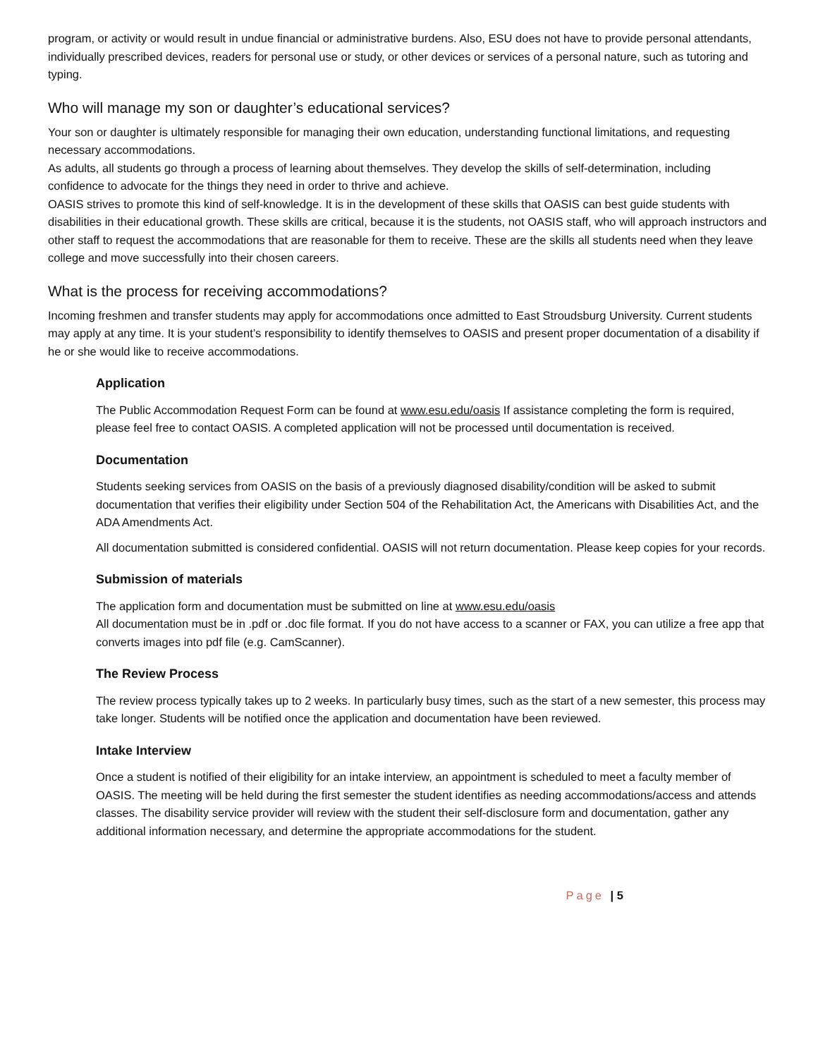program, or activity or would result in undue financial or administrative burdens. Also, ESU does not have to provide personal attendants, individually prescribed devices, readers for personal use or study, or other devices or services of a personal nature, such as tutoring and typing.
Who will manage my son or daughter’s educational services?
Your son or daughter is ultimately responsible for managing their own education, understanding functional limitations, and requesting necessary accommodations.
As adults, all students go through a process of learning about themselves. They develop the skills of self-determination, including confidence to advocate for the things they need in order to thrive and achieve.
OASIS strives to promote this kind of self-knowledge. It is in the development of these skills that OASIS can best guide students with disabilities in their educational growth. These skills are critical, because it is the students, not OASIS staff, who will approach instructors and other staff to request the accommodations that are reasonable for them to receive. These are the skills all students need when they leave college and move successfully into their chosen careers.
What is the process for receiving accommodations?
Incoming freshmen and transfer students may apply for accommodations once admitted to East Stroudsburg University. Current students may apply at any time. It is your student’s responsibility to identify themselves to OASIS and present proper documentation of a disability if he or she would like to receive accommodations.
Application
The Public Accommodation Request Form can be found at www.esu.edu/oasis If assistance completing the form is required, please feel free to contact OASIS. A completed application will not be processed until documentation is received.
Documentation
Students seeking services from OASIS on the basis of a previously diagnosed disability/condition will be asked to submit documentation that verifies their eligibility under Section 504 of the Rehabilitation Act, the Americans with Disabilities Act, and the ADA Amendments Act.
All documentation submitted is considered confidential. OASIS will not return documentation. Please keep copies for your records.
Submission of materials
The application form and documentation must be submitted on line at www.esu.edu/oasis
All documentation must be in .pdf or .doc file format. If you do not have access to a scanner or FAX, you can utilize a free app that converts images into pdf file (e.g. CamScanner).
The Review Process
The review process typically takes up to 2 weeks. In particularly busy times, such as the start of a new semester, this process may take longer. Students will be notified once the application and documentation have been reviewed.
Intake Interview
Once a student is notified of their eligibility for an intake interview, an appointment is scheduled to meet a faculty member of OASIS. The meeting will be held during the first semester the student identifies as needing accommodations/access and attends classes. The disability service provider will review with the student their self-disclosure form and documentation, gather any additional information necessary, and determine the appropriate accommodations for the student.
Page | 5